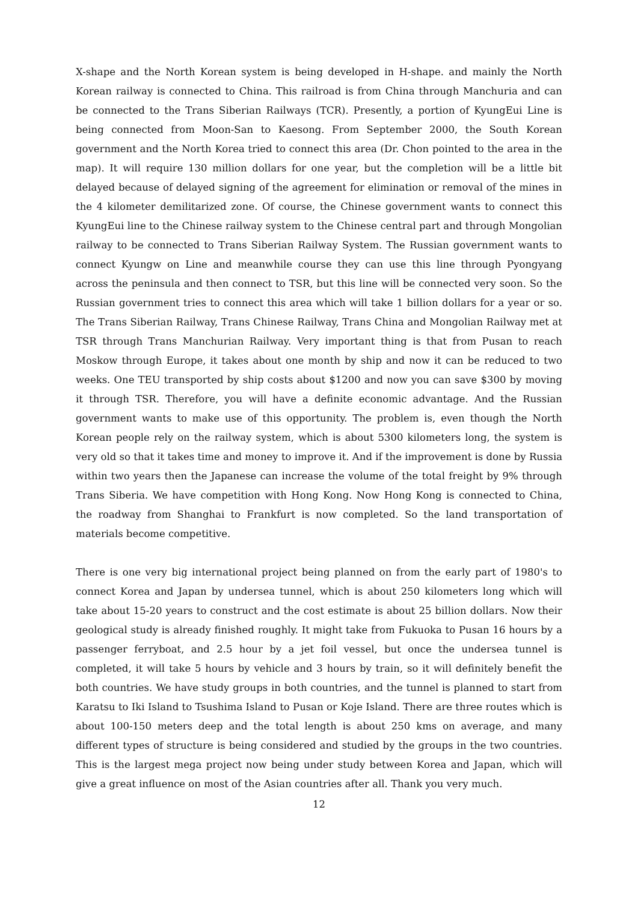X-shape and the North Korean system is being developed in H-shape. and mainly the North Korean railway is connected to China. This railroad is from China through Manchuria and can be connected to the Trans Siberian Railways (TCR). Presently, a portion of KyungEui Line is being connected from Moon-San to Kaesong. From September 2000, the South Korean government and the North Korea tried to connect this area (Dr. Chon pointed to the area in the map). It will require 130 million dollars for one year, but the completion will be a little bit delayed because of delayed signing of the agreement for elimination or removal of the mines in the 4 kilometer demilitarized zone. Of course, the Chinese government wants to connect this KyungEui line to the Chinese railway system to the Chinese central part and through Mongolian railway to be connected to Trans Siberian Railway System. The Russian government wants to connect Kyungw on Line and meanwhile course they can use this line through Pyongyang across the peninsula and then connect to TSR, but this line will be connected very soon. So the Russian government tries to connect this area which will take 1 billion dollars for a year or so. The Trans Siberian Railway, Trans Chinese Railway, Trans China and Mongolian Railway met at TSR through Trans Manchurian Railway. Very important thing is that from Pusan to reach Moskow through Europe, it takes about one month by ship and now it can be reduced to two weeks. One TEU transported by ship costs about $1200 and now you can save $300 by moving it through TSR. Therefore, you will have a definite economic advantage. And the Russian government wants to make use of this opportunity. The problem is, even though the North Korean people rely on the railway system, which is about 5300 kilometers long, the system is very old so that it takes time and money to improve it. And if the improvement is done by Russia within two years then the Japanese can increase the volume of the total freight by 9% through Trans Siberia. We have competition with Hong Kong. Now Hong Kong is connected to China, the roadway from Shanghai to Frankfurt is now completed. So the land transportation of materials become competitive.
There is one very big international project being planned on from the early part of 1980's to connect Korea and Japan by undersea tunnel, which is about 250 kilometers long which will take about 15-20 years to construct and the cost estimate is about 25 billion dollars. Now their geological study is already finished roughly. It might take from Fukuoka to Pusan 16 hours by a passenger ferryboat, and 2.5 hour by a jet foil vessel, but once the undersea tunnel is completed, it will take 5 hours by vehicle and 3 hours by train, so it will definitely benefit the both countries. We have study groups in both countries, and the tunnel is planned to start from Karatsu to Iki Island to Tsushima Island to Pusan or Koje Island. There are three routes which is about 100-150 meters deep and the total length is about 250 kms on average, and many different types of structure is being considered and studied by the groups in the two countries. This is the largest mega project now being under study between Korea and Japan, which will give a great influence on most of the Asian countries after all. Thank you very much.
12